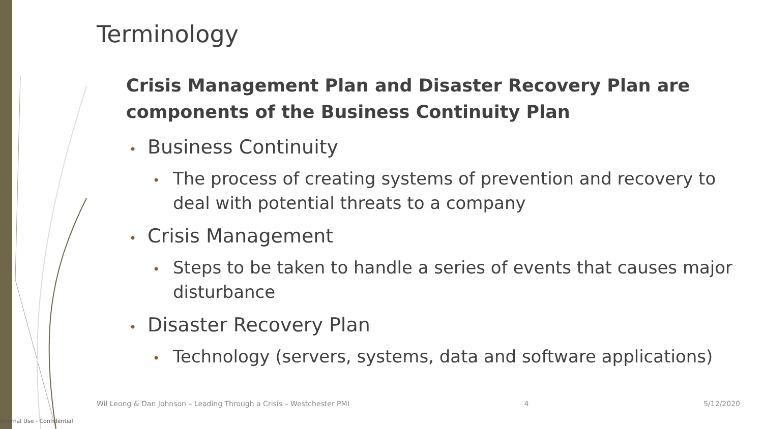Terminology
Crisis Management Plan and Disaster Recovery Plan are components of the Business Continuity Plan
• Business Continuity
• The process of creating systems of prevention and recovery to deal with potential threats to a company
• Crisis Management
• Steps to be taken to handle a series of events that causes major disturbance
• Disaster Recovery Plan
• Technology (servers, systems, data and software applications)
Wil Leong & Dan Johnson – Leading Through a Crisis – Westchester PMI 4 5/12/2020
Internal Use - Confidential